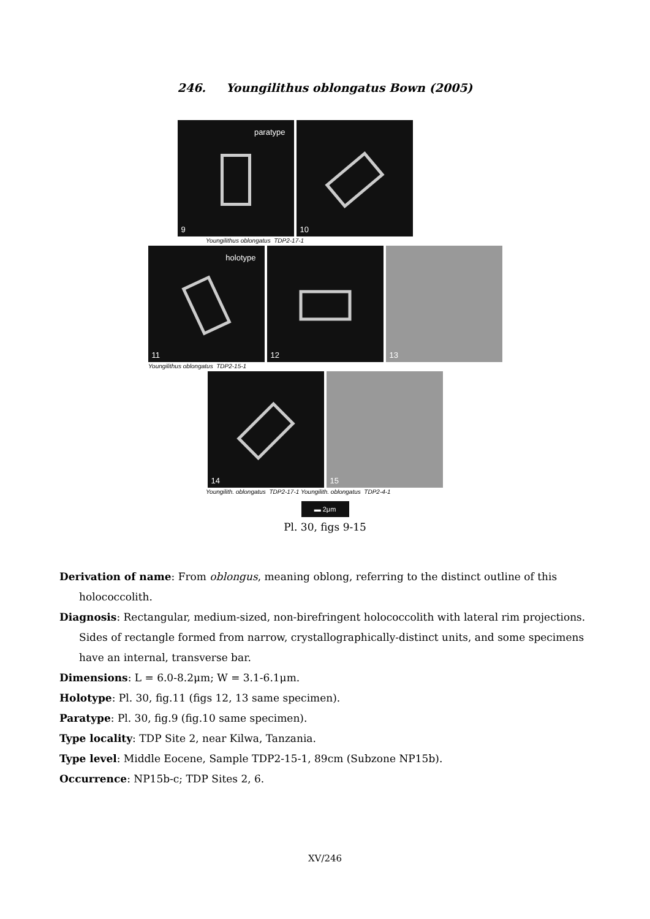246. Youngilithus oblongatus Bown (2005)
paratype
9
10
Youngilithus oblongatus TDP2-17-1
holotype
11
12
13
Youngilithus oblongatus TDP2-15-1
14
15
Youngilith. oblongatus TDP2-17-1 Youngilith. oblongatus TDP2-4-1
▬ 2μm
Pl. 30, figs 9-15
Derivation of name: From oblongus, meaning oblong, referring to the distinct outline of this holococcolith.
Diagnosis: Rectangular, medium-sized, non-birefringent holococcolith with lateral rim projections. Sides of rectangle formed from narrow, crystallographically-distinct units, and some specimens have an internal, transverse bar.
Dimensions: L = 6.0-8.2μm; W = 3.1-6.1μm.
Holotype: Pl. 30, fig.11 (figs 12, 13 same specimen).
Paratype: Pl. 30, fig.9 (fig.10 same specimen).
Type locality: TDP Site 2, near Kilwa, Tanzania.
Type level: Middle Eocene, Sample TDP2-15-1, 89cm (Subzone NP15b).
Occurrence: NP15b-c; TDP Sites 2, 6.
XV/246